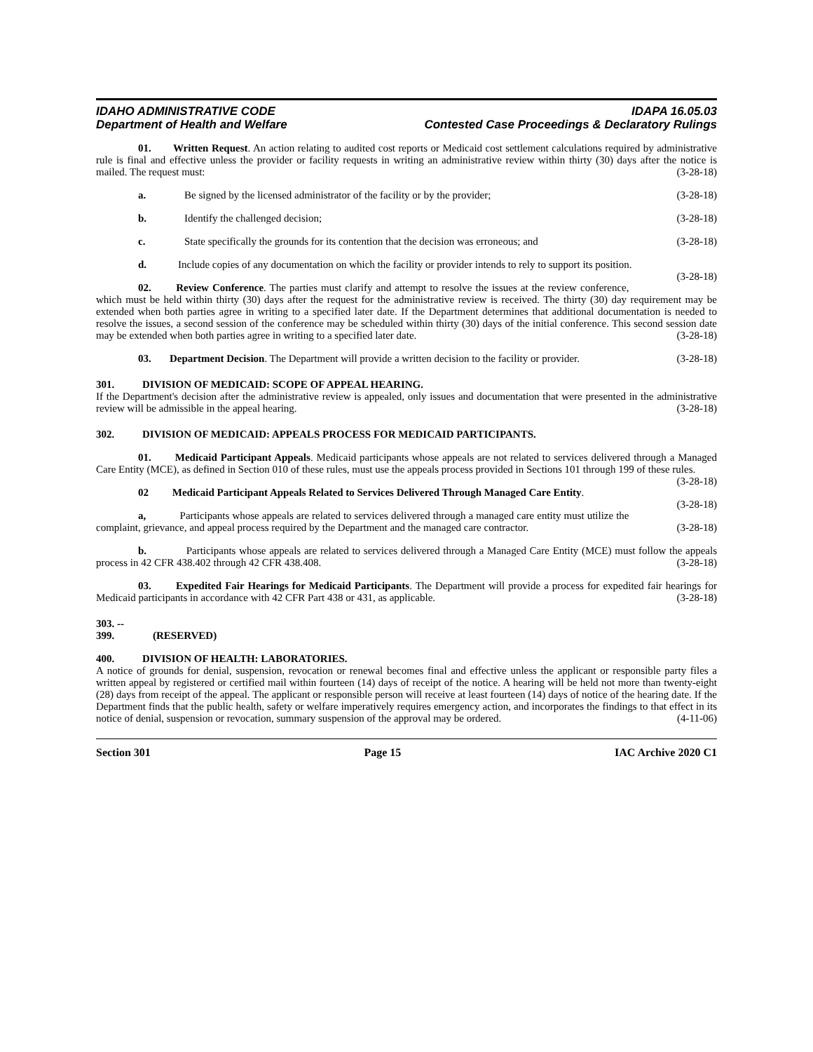IDAHO ADMINISTRATIVE CODE
Department of Health and Welfare
IDAPA 16.05.03
Contested Case Proceedings & Declaratory Rulings
01. Written Request. An action relating to audited cost reports or Medicaid cost settlement calculations required by administrative rule is final and effective unless the provider or facility requests in writing an administrative review within thirty (30) days after the notice is mailed. The request must: (3-28-18)
a. Be signed by the licensed administrator of the facility or by the provider; (3-28-18)
b. Identify the challenged decision; (3-28-18)
c. State specifically the grounds for its contention that the decision was erroneous; and (3-28-18)
d. Include copies of any documentation on which the facility or provider intends to rely to support its position. (3-28-18)
02. Review Conference. The parties must clarify and attempt to resolve the issues at the review conference, which must be held within thirty (30) days after the request for the administrative review is received. The thirty (30) day requirement may be extended when both parties agree in writing to a specified later date. If the Department determines that additional documentation is needed to resolve the issues, a second session of the conference may be scheduled within thirty (30) days of the initial conference. This second session date may be extended when both parties agree in writing to a specified later date. (3-28-18)
03. Department Decision. The Department will provide a written decision to the facility or provider. (3-28-18)
301. DIVISION OF MEDICAID: SCOPE OF APPEAL HEARING.
If the Department's decision after the administrative review is appealed, only issues and documentation that were presented in the administrative review will be admissible in the appeal hearing. (3-28-18)
302. DIVISION OF MEDICAID: APPEALS PROCESS FOR MEDICAID PARTICIPANTS.
01. Medicaid Participant Appeals. Medicaid participants whose appeals are not related to services delivered through a Managed Care Entity (MCE), as defined in Section 010 of these rules, must use the appeals process provided in Sections 101 through 199 of these rules. (3-28-18)
02 Medicaid Participant Appeals Related to Services Delivered Through Managed Care Entity. (3-28-18)
a, Participants whose appeals are related to services delivered through a managed care entity must utilize the complaint, grievance, and appeal process required by the Department and the managed care contractor. (3-28-18)
b. Participants whose appeals are related to services delivered through a Managed Care Entity (MCE) must follow the appeals process in 42 CFR 438.402 through 42 CFR 438.408. (3-28-18)
03. Expedited Fair Hearings for Medicaid Participants. The Department will provide a process for expedited fair hearings for Medicaid participants in accordance with 42 CFR Part 438 or 431, as applicable. (3-28-18)
303. -- 399. (RESERVED)
400. DIVISION OF HEALTH: LABORATORIES.
A notice of grounds for denial, suspension, revocation or renewal becomes final and effective unless the applicant or responsible party files a written appeal by registered or certified mail within fourteen (14) days of receipt of the notice. A hearing will be held not more than twenty-eight (28) days from receipt of the appeal. The applicant or responsible person will receive at least fourteen (14) days of notice of the hearing date. If the Department finds that the public health, safety or welfare imperatively requires emergency action, and incorporates the findings to that effect in its notice of denial, suspension or revocation, summary suspension of the approval may be ordered. (4-11-06)
Section 301 Page 15 IAC Archive 2020 C1